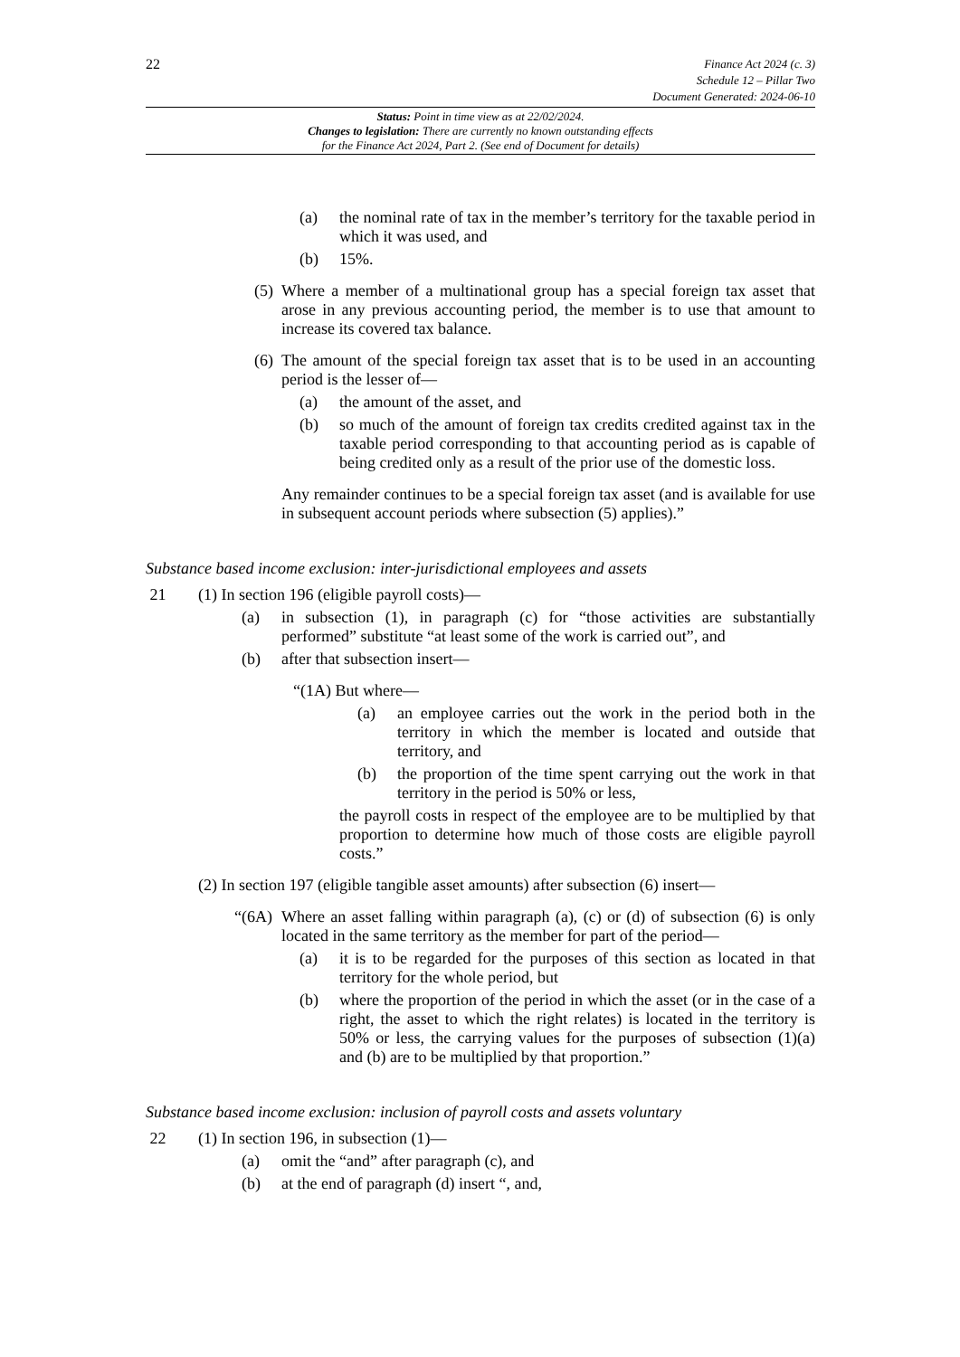22
Finance Act 2024 (c. 3)
Schedule 12 – Pillar Two
Document Generated: 2024-06-10
Status: Point in time view as at 22/02/2024.
Changes to legislation: There are currently no known outstanding effects
for the Finance Act 2024, Part 2. (See end of Document for details)
(a) the nominal rate of tax in the member’s territory for the taxable period in which it was used, and
(b) 15%.
(5) Where a member of a multinational group has a special foreign tax asset that arose in any previous accounting period, the member is to use that amount to increase its covered tax balance.
(6) The amount of the special foreign tax asset that is to be used in an accounting period is the lesser of—
(a) the amount of the asset, and
(b) so much of the amount of foreign tax credits credited against tax in the taxable period corresponding to that accounting period as is capable of being credited only as a result of the prior use of the domestic loss.
Any remainder continues to be a special foreign tax asset (and is available for use in subsequent account periods where subsection (5) applies).”
Substance based income exclusion: inter-jurisdictional employees and assets
21 (1) In section 196 (eligible payroll costs)—
(a) in subsection (1), in paragraph (c) for “those activities are substantially performed” substitute “at least some of the work is carried out”, and
(b) after that subsection insert—
“(1A) But where—
(a) an employee carries out the work in the period both in the territory in which the member is located and outside that territory, and
(b) the proportion of the time spent carrying out the work in that territory in the period is 50% or less,
the payroll costs in respect of the employee are to be multiplied by that proportion to determine how much of those costs are eligible payroll costs.”
(2) In section 197 (eligible tangible asset amounts) after subsection (6) insert—
“(6A) Where an asset falling within paragraph (a), (c) or (d) of subsection (6) is only located in the same territory as the member for part of the period—
(a) it is to be regarded for the purposes of this section as located in that territory for the whole period, but
(b) where the proportion of the period in which the asset (or in the case of a right, the asset to which the right relates) is located in the territory is 50% or less, the carrying values for the purposes of subsection (1)(a) and (b) are to be multiplied by that proportion.”
Substance based income exclusion: inclusion of payroll costs and assets voluntary
22 (1) In section 196, in subsection (1)—
(a) omit the “and” after paragraph (c), and
(b) at the end of paragraph (d) insert “, and,